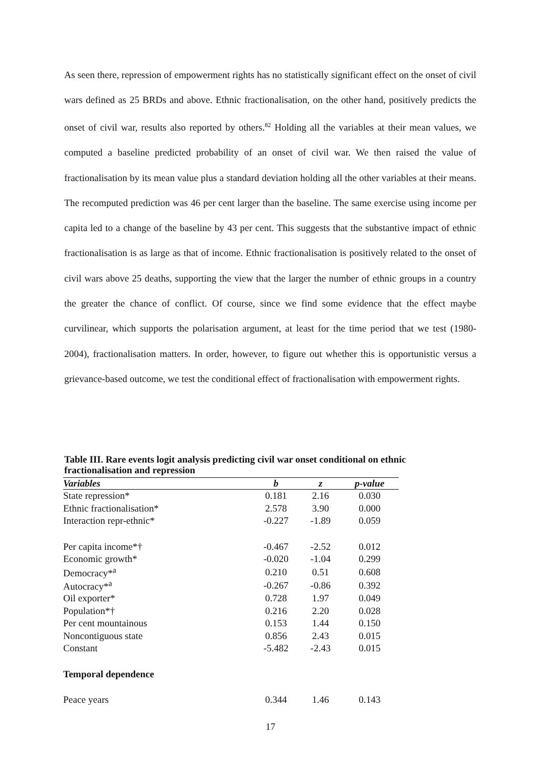As seen there, repression of empowerment rights has no statistically significant effect on the onset of civil wars defined as 25 BRDs and above. Ethnic fractionalisation, on the other hand, positively predicts the onset of civil war, results also reported by others.<sup>82</sup> Holding all the variables at their mean values, we computed a baseline predicted probability of an onset of civil war. We then raised the value of fractionalisation by its mean value plus a standard deviation holding all the other variables at their means. The recomputed prediction was 46 per cent larger than the baseline. The same exercise using income per capita led to a change of the baseline by 43 per cent. This suggests that the substantive impact of ethnic fractionalisation is as large as that of income. Ethnic fractionalisation is positively related to the onset of civil wars above 25 deaths, supporting the view that the larger the number of ethnic groups in a country the greater the chance of conflict. Of course, since we find some evidence that the effect maybe curvilinear, which supports the polarisation argument, at least for the time period that we test (1980-2004), fractionalisation matters. In order, however, to figure out whether this is opportunistic versus a grievance-based outcome, we test the conditional effect of fractionalisation with empowerment rights.
Table III. Rare events logit analysis predicting civil war onset conditional on ethnic fractionalisation and repression
| Variables | b | z | p-value |
| --- | --- | --- | --- |
| State repression* | 0.181 | 2.16 | 0.030 |
| Ethnic fractionalisation* | 2.578 | 3.90 | 0.000 |
| Interaction repr-ethnic* | -0.227 | -1.89 | 0.059 |
| Per capita income*† | -0.467 | -2.52 | 0.012 |
| Economic growth* | -0.020 | -1.04 | 0.299 |
| Democracy*<sup>a</sup> | 0.210 | 0.51 | 0.608 |
| Autocracy*<sup>a</sup> | -0.267 | -0.86 | 0.392 |
| Oil exporter* | 0.728 | 1.97 | 0.049 |
| Population*† | 0.216 | 2.20 | 0.028 |
| Per cent mountainous | 0.153 | 1.44 | 0.150 |
| Noncontiguous state | 0.856 | 2.43 | 0.015 |
| Constant | -5.482 | -2.43 | 0.015 |
| Temporal dependence | | | |
| Peace years | 0.344 | 1.46 | 0.143 |
17